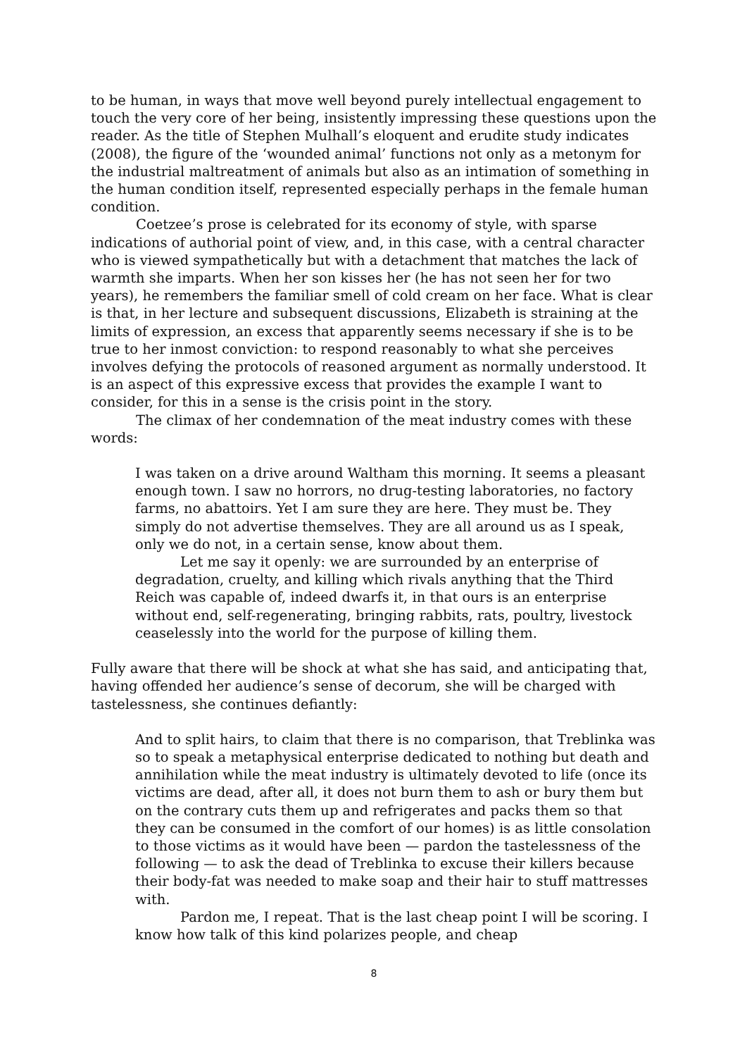to be human, in ways that move well beyond purely intellectual engagement to touch the very core of her being, insistently impressing these questions upon the reader. As the title of Stephen Mulhall’s eloquent and erudite study indicates (2008), the figure of the ‘wounded animal’ functions not only as a metonym for the industrial maltreatment of animals but also as an intimation of something in the human condition itself, represented especially perhaps in the female human condition.
Coetzee’s prose is celebrated for its economy of style, with sparse indications of authorial point of view, and, in this case, with a central character who is viewed sympathetically but with a detachment that matches the lack of warmth she imparts. When her son kisses her (he has not seen her for two years), he remembers the familiar smell of cold cream on her face. What is clear is that, in her lecture and subsequent discussions, Elizabeth is straining at the limits of expression, an excess that apparently seems necessary if she is to be true to her inmost conviction: to respond reasonably to what she perceives involves defying the protocols of reasoned argument as normally understood. It is an aspect of this expressive excess that provides the example I want to consider, for this in a sense is the crisis point in the story.
The climax of her condemnation of the meat industry comes with these words:
I was taken on a drive around Waltham this morning. It seems a pleasant enough town. I saw no horrors, no drug-testing laboratories, no factory farms, no abattoirs. Yet I am sure they are here. They must be. They simply do not advertise themselves. They are all around us as I speak, only we do not, in a certain sense, know about them.
Let me say it openly: we are surrounded by an enterprise of degradation, cruelty, and killing which rivals anything that the Third Reich was capable of, indeed dwarfs it, in that ours is an enterprise without end, self-regenerating, bringing rabbits, rats, poultry, livestock ceaselessly into the world for the purpose of killing them.
Fully aware that there will be shock at what she has said, and anticipating that, having offended her audience’s sense of decorum, she will be charged with tastelessness, she continues defiantly:
And to split hairs, to claim that there is no comparison, that Treblinka was so to speak a metaphysical enterprise dedicated to nothing but death and annihilation while the meat industry is ultimately devoted to life (once its victims are dead, after all, it does not burn them to ash or bury them but on the contrary cuts them up and refrigerates and packs them so that they can be consumed in the comfort of our homes) is as little consolation to those victims as it would have been — pardon the tastelessness of the following — to ask the dead of Treblinka to excuse their killers because their body-fat was needed to make soap and their hair to stuff mattresses with.
Pardon me, I repeat. That is the last cheap point I will be scoring. I know how talk of this kind polarizes people, and cheap
8